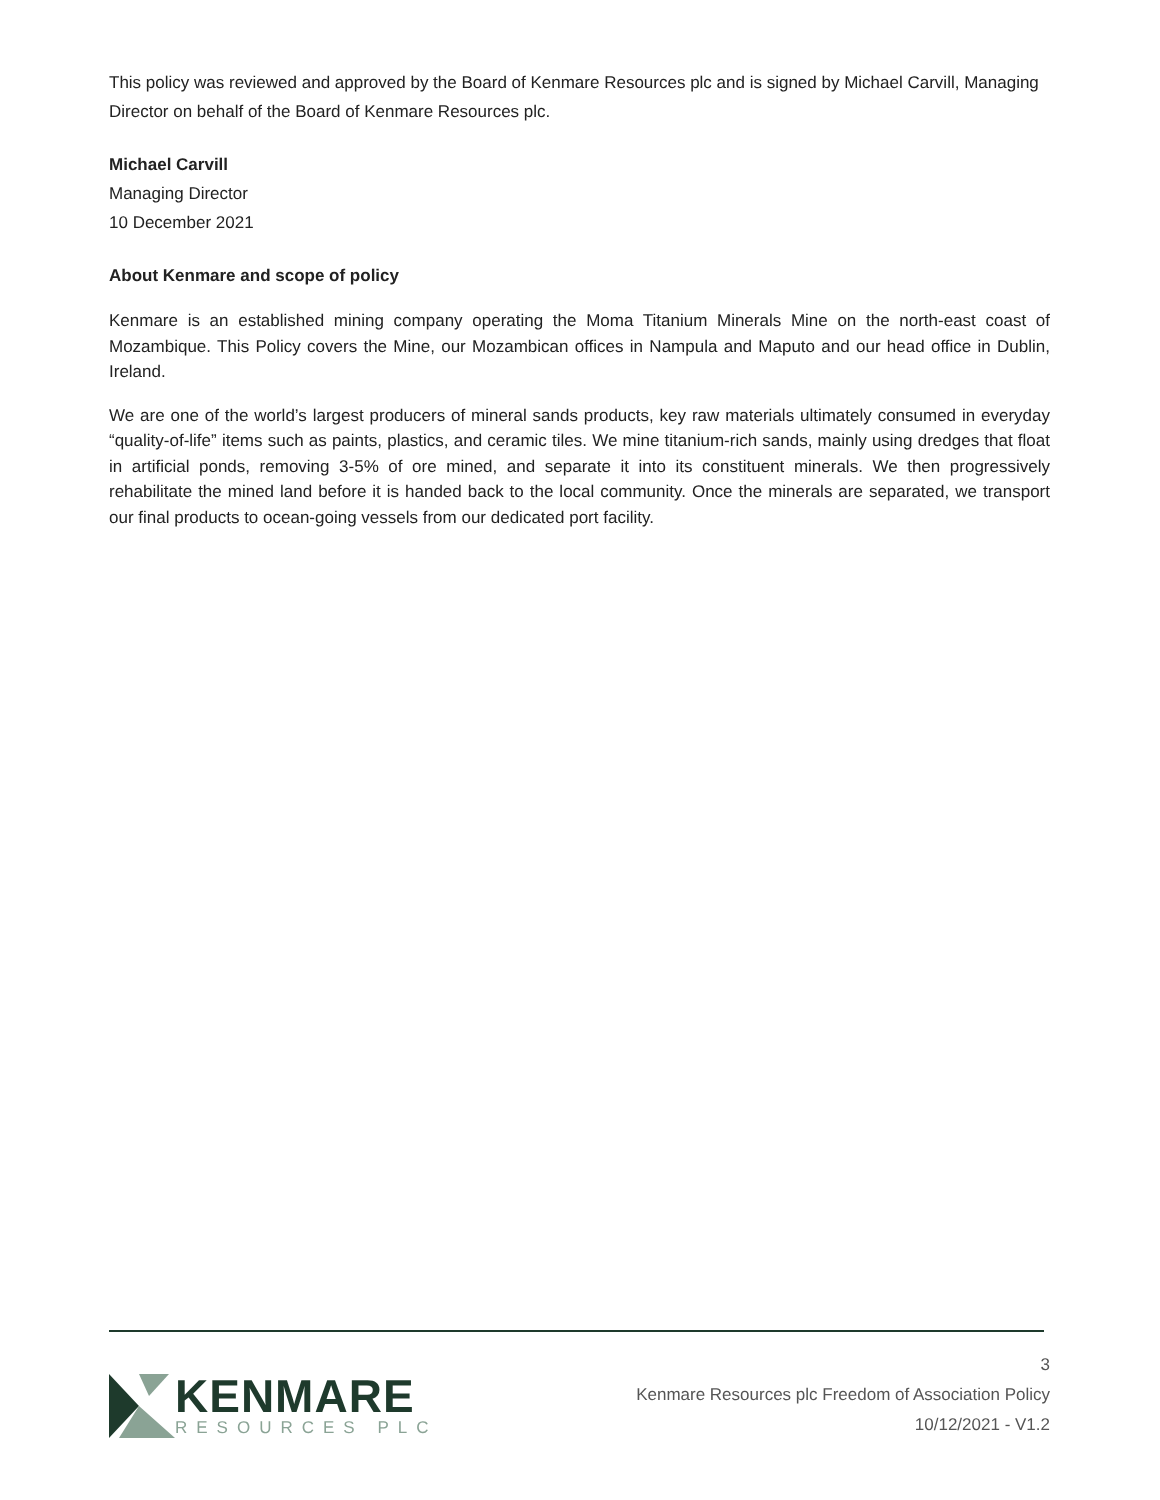This policy was reviewed and approved by the Board of Kenmare Resources plc and is signed by Michael Carvill, Managing Director on behalf of the Board of Kenmare Resources plc.
Michael Carvill
Managing Director
10 December 2021
About Kenmare and scope of policy
Kenmare is an established mining company operating the Moma Titanium Minerals Mine on the north-east coast of Mozambique. This Policy covers the Mine, our Mozambican offices in Nampula and Maputo and our head office in Dublin, Ireland.
We are one of the world’s largest producers of mineral sands products, key raw materials ultimately consumed in everyday “quality-of-life” items such as paints, plastics, and ceramic tiles. We mine titanium-rich sands, mainly using dredges that float in artificial ponds, removing 3-5% of ore mined, and separate it into its constituent minerals. We then progressively rehabilitate the mined land before it is handed back to the local community. Once the minerals are separated, we transport our final products to ocean-going vessels from our dedicated port facility.
KENMARE
RESOURCES PLC
3
Kenmare Resources plc Freedom of Association Policy
10/12/2021 - V1.2